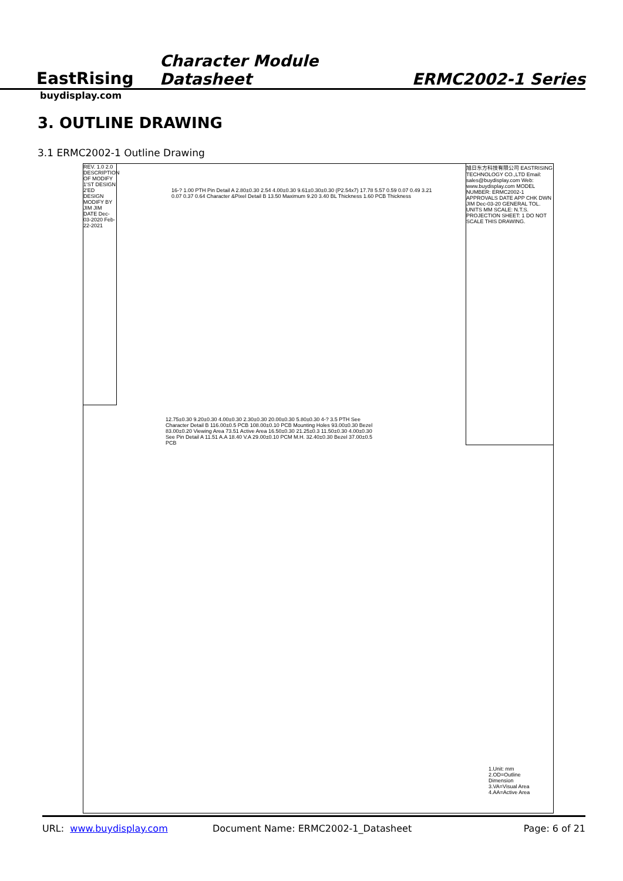EastRising
Character Module Datasheet
ERMC2002-1 Series
buydisplay.com
3. OUTLINE DRAWING
3.1 ERMC2002-1 Outline Drawing
REV. 1.0 2.0 DESCRIPTION OF MODIFY 1'ST DESIGN 2'ED DESIGN MODIFY BY JIM JIM DATE Dec-03-2020 Feb-22-2021
16-? 1.00 PTH Pin Detail A 2.80±0.30 2.54 4.00±0.30 9.61±0.30±0.30 (P2.54x7) 17.78 5.57 0.59 0.07 0.49 3.21 0.07 0.37 0.64 Character &Pixel Detail B 13.50 Maximum 9.20 3.40 BL Thickness 1.60 PCB Thickness
12.75±0.30 9.20±0.30 4.00±0.30 2.30±0.30 20.00±0.30 5.80±0.30 4-? 3.5 PTH See Character Detail B 116.00±0.5 PCB 108.00±0.10 PCB Mounting Holes 93.00±0.30 Bezel 83.00±0.20 Viewing Area 73.51 Active Area 16.50±0.30 21.25±0.3 11.50±0.30 4.00±0.30 See Pin Detail A 11.51 A.A 18.40 V.A 29.00±0.10 PCM M.H. 32.40±0.30 Bezel 37.00±0.5 PCB
旭日东方科技有限公司 EASTRISING TECHNOLOGY CO.,LTD Email: sales@buydisplay.com Web: www.buydisplay.com MODEL NUMBER: ERMC2002-1 APPROVALS DATE APP CHK DWN JIM Dec-03-20 GENERAL TOL. UNITS MM SCALE: N.T.S. PROJECTION SHEET: 1 DO NOT SCALE THIS DRAWING.
1.Unit: mm 2.OD=Outline Dimension 3.VA=Visual Area 4.AA=Active Area
URL: www.buydisplay.com Document Name: ERMC2002-1_Datasheet Page: 6 of 21